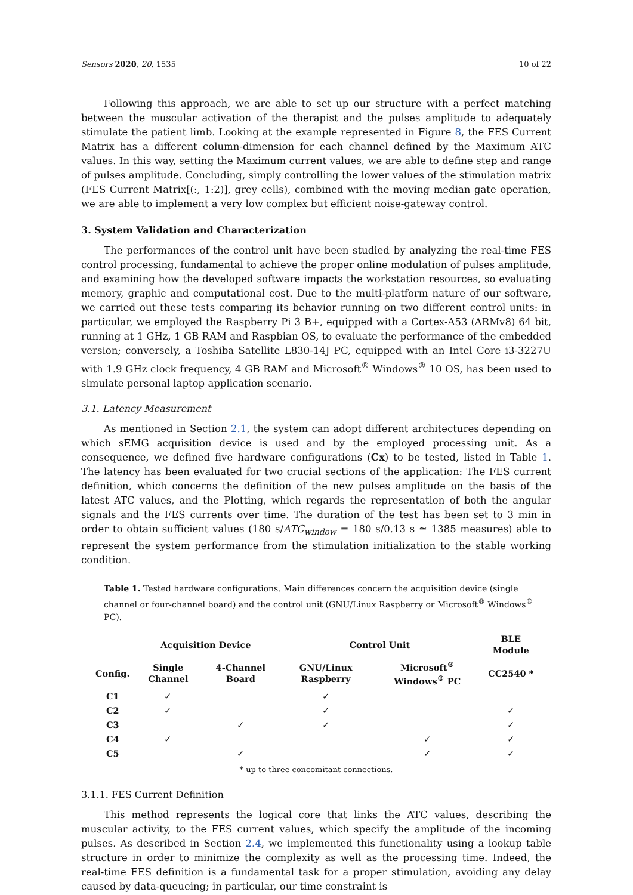Sensors 2020, 20, 1535 10 of 22
Following this approach, we are able to set up our structure with a perfect matching between the muscular activation of the therapist and the pulses amplitude to adequately stimulate the patient limb. Looking at the example represented in Figure 8, the FES Current Matrix has a different column-dimension for each channel defined by the Maximum ATC values. In this way, setting the Maximum current values, we are able to define step and range of pulses amplitude. Concluding, simply controlling the lower values of the stimulation matrix (FES Current Matrix[(:, 1:2)], grey cells), combined with the moving median gate operation, we are able to implement a very low complex but efficient noise-gateway control.
3. System Validation and Characterization
The performances of the control unit have been studied by analyzing the real-time FES control processing, fundamental to achieve the proper online modulation of pulses amplitude, and examining how the developed software impacts the workstation resources, so evaluating memory, graphic and computational cost. Due to the multi-platform nature of our software, we carried out these tests comparing its behavior running on two different control units: in particular, we employed the Raspberry Pi 3 B+, equipped with a Cortex-A53 (ARMv8) 64 bit, running at 1 GHz, 1 GB RAM and Raspbian OS, to evaluate the performance of the embedded version; conversely, a Toshiba Satellite L830-14J PC, equipped with an Intel Core i3-3227U with 1.9 GHz clock frequency, 4 GB RAM and Microsoft<sup>®</sup> Windows<sup>®</sup> 10 OS, has been used to simulate personal laptop application scenario.
3.1. Latency Measurement
As mentioned in Section 2.1, the system can adopt different architectures depending on which sEMG acquisition device is used and by the employed processing unit. As a consequence, we defined five hardware configurations (Cx) to be tested, listed in Table 1. The latency has been evaluated for two crucial sections of the application: The FES current definition, which concerns the definition of the new pulses amplitude on the basis of the latest ATC values, and the Plotting, which regards the representation of both the angular signals and the FES currents over time. The duration of the test has been set to 3 min in order to obtain sufficient values (180 s/ATC<sub>window</sub> = 180 s/0.13 s ≃ 1385 measures) able to represent the system performance from the stimulation initialization to the stable working condition.
Table 1. Tested hardware configurations. Main differences concern the acquisition device (single channel or four-channel board) and the control unit (GNU/Linux Raspberry or Microsoft<sup>®</sup> Windows<sup>®</sup> PC).
| | Acquisition Device | | Control Unit | | BLE Module |
| --- | --- | --- | --- | --- | --- |
| Config. | Single Channel | 4-Channel Board | GNU/Linux Raspberry | Microsoft<sup>®</sup> Windows<sup>®</sup> PC | CC2540 * |
| C1 | ✓ | | ✓ | | |
| C2 | ✓ | | ✓ | | ✓ |
| C3 | | ✓ | ✓ | | ✓ |
| C4 | ✓ | | | ✓ | ✓ |
| C5 | | ✓ | | ✓ | ✓ |
* up to three concomitant connections.
3.1.1. FES Current Definition
This method represents the logical core that links the ATC values, describing the muscular activity, to the FES current values, which specify the amplitude of the incoming pulses. As described in Section 2.4, we implemented this functionality using a lookup table structure in order to minimize the complexity as well as the processing time. Indeed, the real-time FES definition is a fundamental task for a proper stimulation, avoiding any delay caused by data-queueing; in particular, our time constraint is